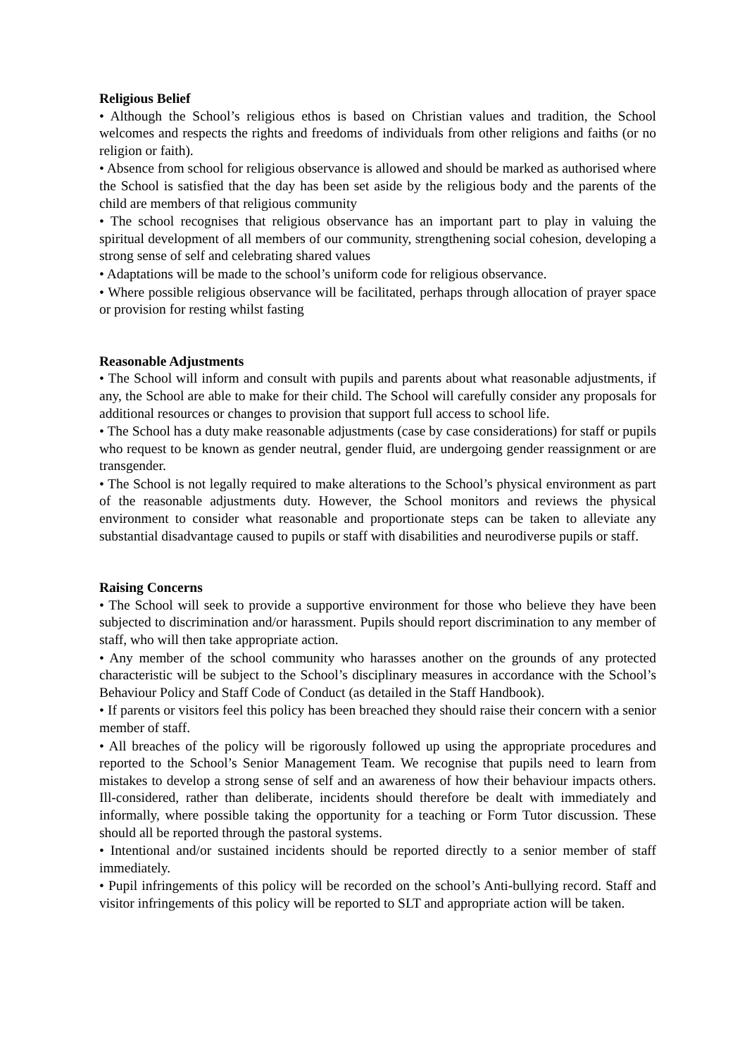Religious Belief
• Although the School’s religious ethos is based on Christian values and tradition, the School welcomes and respects the rights and freedoms of individuals from other religions and faiths (or no religion or faith).
• Absence from school for religious observance is allowed and should be marked as authorised where the School is satisfied that the day has been set aside by the religious body and the parents of the child are members of that religious community
• The school recognises that religious observance has an important part to play in valuing the spiritual development of all members of our community, strengthening social cohesion, developing a strong sense of self and celebrating shared values
• Adaptations will be made to the school’s uniform code for religious observance.
• Where possible religious observance will be facilitated, perhaps through allocation of prayer space or provision for resting whilst fasting
Reasonable Adjustments
• The School will inform and consult with pupils and parents about what reasonable adjustments, if any, the School are able to make for their child. The School will carefully consider any proposals for additional resources or changes to provision that support full access to school life.
• The School has a duty make reasonable adjustments (case by case considerations) for staff or pupils who request to be known as gender neutral, gender fluid, are undergoing gender reassignment or are transgender.
• The School is not legally required to make alterations to the School’s physical environment as part of the reasonable adjustments duty. However, the School monitors and reviews the physical environment to consider what reasonable and proportionate steps can be taken to alleviate any substantial disadvantage caused to pupils or staff with disabilities and neurodiverse pupils or staff.
Raising Concerns
• The School will seek to provide a supportive environment for those who believe they have been subjected to discrimination and/or harassment. Pupils should report discrimination to any member of staff, who will then take appropriate action.
• Any member of the school community who harasses another on the grounds of any protected characteristic will be subject to the School’s disciplinary measures in accordance with the School’s Behaviour Policy and Staff Code of Conduct (as detailed in the Staff Handbook).
• If parents or visitors feel this policy has been breached they should raise their concern with a senior member of staff.
• All breaches of the policy will be rigorously followed up using the appropriate procedures and reported to the School’s Senior Management Team. We recognise that pupils need to learn from mistakes to develop a strong sense of self and an awareness of how their behaviour impacts others. Ill-considered, rather than deliberate, incidents should therefore be dealt with immediately and informally, where possible taking the opportunity for a teaching or Form Tutor discussion. These should all be reported through the pastoral systems.
• Intentional and/or sustained incidents should be reported directly to a senior member of staff immediately.
• Pupil infringements of this policy will be recorded on the school’s Anti-bullying record. Staff and visitor infringements of this policy will be reported to SLT and appropriate action will be taken.